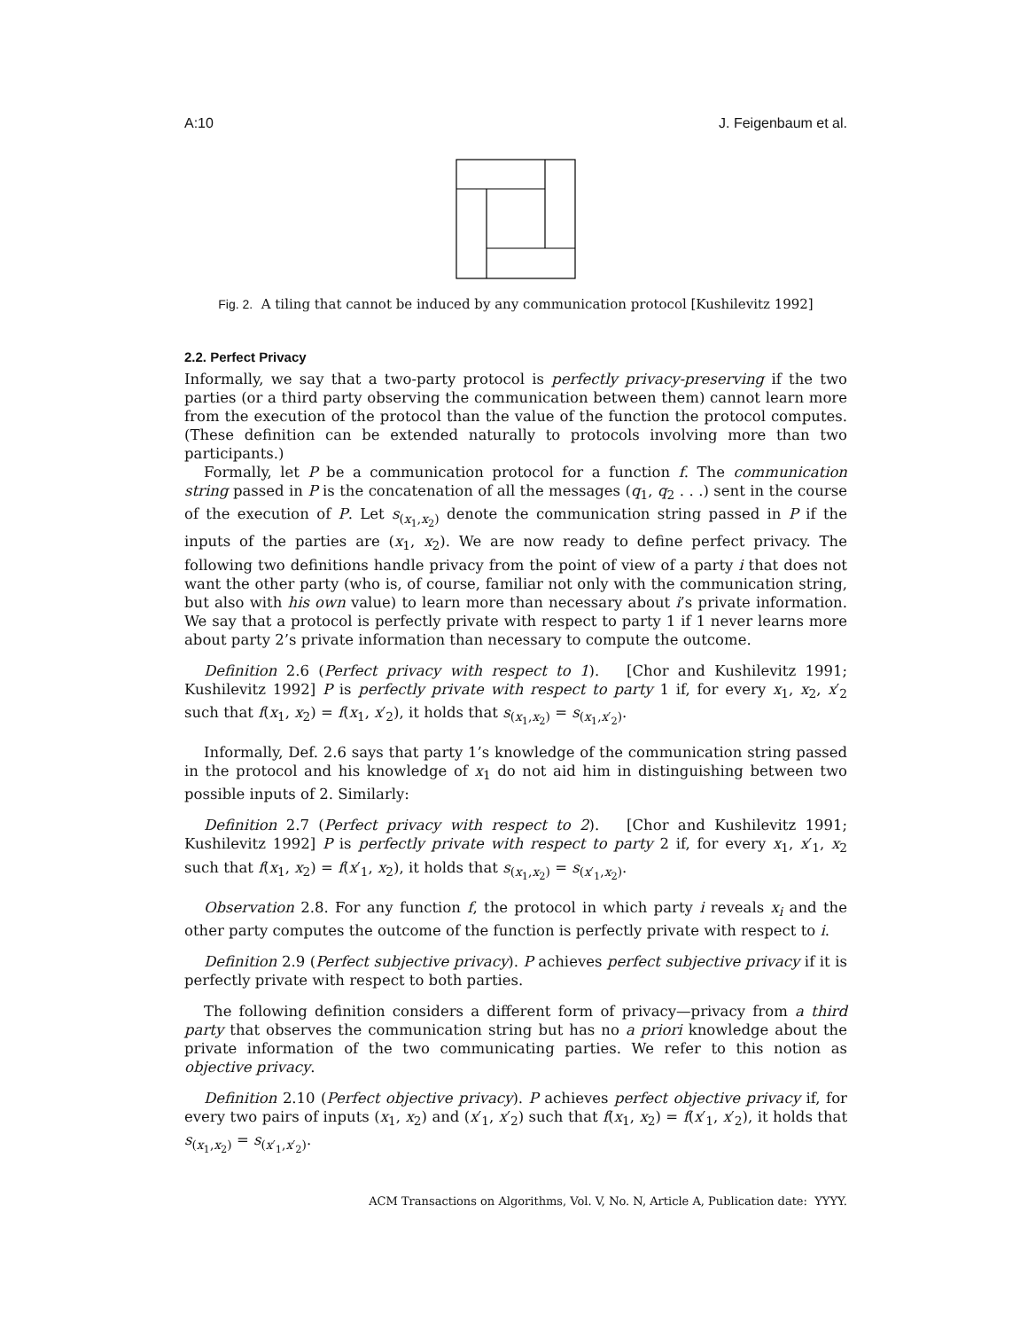A:10 J. Feigenbaum et al.
Fig. 2. A tiling that cannot be induced by any communication protocol [Kushilevitz 1992]
2.2. Perfect Privacy
Informally, we say that a two-party protocol is perfectly privacy-preserving if the two parties (or a third party observing the communication between them) cannot learn more from the execution of the protocol than the value of the function the protocol computes. (These definition can be extended naturally to protocols involving more than two participants.)
Formally, let P be a communication protocol for a function f. The communication string passed in P is the concatenation of all the messages (q<sub>1</sub>, q<sub>2</sub> . . .) sent in the course of the execution of P. Let s<sub>(x<sub>1</sub>,x<sub>2</sub>)</sub> denote the communication string passed in P if the inputs of the parties are (x<sub>1</sub>, x<sub>2</sub>). We are now ready to define perfect privacy. The following two definitions handle privacy from the point of view of a party i that does not want the other party (who is, of course, familiar not only with the communication string, but also with his own value) to learn more than necessary about i’s private information. We say that a protocol is perfectly private with respect to party 1 if 1 never learns more about party 2’s private information than necessary to compute the outcome.
Definition 2.6 (Perfect privacy with respect to 1). [Chor and Kushilevitz 1991; Kushilevitz 1992] P is perfectly private with respect to party 1 if, for every x<sub>1</sub>, x<sub>2</sub>, x′<sub>2</sub> such that f(x<sub>1</sub>, x<sub>2</sub>) = f(x<sub>1</sub>, x′<sub>2</sub>), it holds that s<sub>(x<sub>1</sub>,x<sub>2</sub>)</sub> = s<sub>(x<sub>1</sub>,x′<sub>2</sub>)</sub>.
Informally, Def. 2.6 says that party 1’s knowledge of the communication string passed in the protocol and his knowledge of x<sub>1</sub> do not aid him in distinguishing between two possible inputs of 2. Similarly:
Definition 2.7 (Perfect privacy with respect to 2). [Chor and Kushilevitz 1991; Kushilevitz 1992] P is perfectly private with respect to party 2 if, for every x<sub>1</sub>, x′<sub>1</sub>, x<sub>2</sub> such that f(x<sub>1</sub>, x<sub>2</sub>) = f(x′<sub>1</sub>, x<sub>2</sub>), it holds that s<sub>(x<sub>1</sub>,x<sub>2</sub>)</sub> = s<sub>(x′<sub>1</sub>,x<sub>2</sub>)</sub>.
Observation 2.8. For any function f, the protocol in which party i reveals x<sub>i</sub> and the other party computes the outcome of the function is perfectly private with respect to i.
Definition 2.9 (Perfect subjective privacy). P achieves perfect subjective privacy if it is perfectly private with respect to both parties.
The following definition considers a different form of privacy—privacy from a third party that observes the communication string but has no a priori knowledge about the private information of the two communicating parties. We refer to this notion as objective privacy.
Definition 2.10 (Perfect objective privacy). P achieves perfect objective privacy if, for every two pairs of inputs (x<sub>1</sub>, x<sub>2</sub>) and (x′<sub>1</sub>, x′<sub>2</sub>) such that f(x<sub>1</sub>, x<sub>2</sub>) = f(x′<sub>1</sub>, x′<sub>2</sub>), it holds that s<sub>(x<sub>1</sub>,x<sub>2</sub>)</sub> = s<sub>(x′<sub>1</sub>,x′<sub>2</sub>)</sub>.
ACM Transactions on Algorithms, Vol. V, No. N, Article A, Publication date: YYYY.